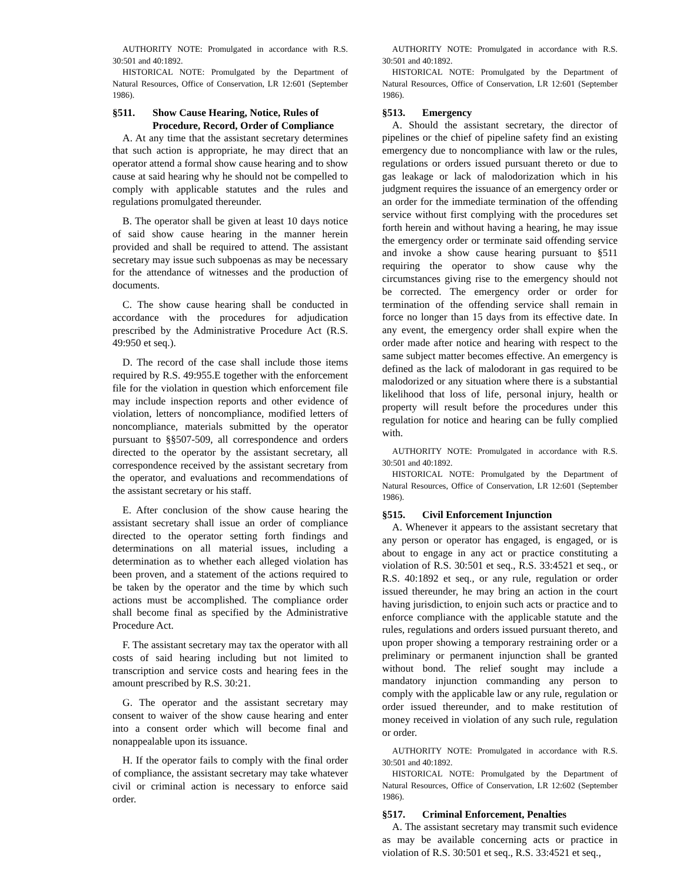AUTHORITY NOTE: Promulgated in accordance with R.S. 30:501 and 40:1892.
HISTORICAL NOTE: Promulgated by the Department of Natural Resources, Office of Conservation, LR 12:601 (September 1986).
§511. Show Cause Hearing, Notice, Rules of Procedure, Record, Order of Compliance
A. At any time that the assistant secretary determines that such action is appropriate, he may direct that an operator attend a formal show cause hearing and to show cause at said hearing why he should not be compelled to comply with applicable statutes and the rules and regulations promulgated thereunder.
B. The operator shall be given at least 10 days notice of said show cause hearing in the manner herein provided and shall be required to attend. The assistant secretary may issue such subpoenas as may be necessary for the attendance of witnesses and the production of documents.
C. The show cause hearing shall be conducted in accordance with the procedures for adjudication prescribed by the Administrative Procedure Act (R.S. 49:950 et seq.).
D. The record of the case shall include those items required by R.S. 49:955.E together with the enforcement file for the violation in question which enforcement file may include inspection reports and other evidence of violation, letters of noncompliance, modified letters of noncompliance, materials submitted by the operator pursuant to §§507-509, all correspondence and orders directed to the operator by the assistant secretary, all correspondence received by the assistant secretary from the operator, and evaluations and recommendations of the assistant secretary or his staff.
E. After conclusion of the show cause hearing the assistant secretary shall issue an order of compliance directed to the operator setting forth findings and determinations on all material issues, including a determination as to whether each alleged violation has been proven, and a statement of the actions required to be taken by the operator and the time by which such actions must be accomplished. The compliance order shall become final as specified by the Administrative Procedure Act.
F. The assistant secretary may tax the operator with all costs of said hearing including but not limited to transcription and service costs and hearing fees in the amount prescribed by R.S. 30:21.
G. The operator and the assistant secretary may consent to waiver of the show cause hearing and enter into a consent order which will become final and nonappealable upon its issuance.
H. If the operator fails to comply with the final order of compliance, the assistant secretary may take whatever civil or criminal action is necessary to enforce said order.
AUTHORITY NOTE: Promulgated in accordance with R.S. 30:501 and 40:1892.
HISTORICAL NOTE: Promulgated by the Department of Natural Resources, Office of Conservation, LR 12:601 (September 1986).
§513. Emergency
A. Should the assistant secretary, the director of pipelines or the chief of pipeline safety find an existing emergency due to noncompliance with law or the rules, regulations or orders issued pursuant thereto or due to gas leakage or lack of malodorization which in his judgment requires the issuance of an emergency order or an order for the immediate termination of the offending service without first complying with the procedures set forth herein and without having a hearing, he may issue the emergency order or terminate said offending service and invoke a show cause hearing pursuant to §511 requiring the operator to show cause why the circumstances giving rise to the emergency should not be corrected. The emergency order or order for termination of the offending service shall remain in force no longer than 15 days from its effective date. In any event, the emergency order shall expire when the order made after notice and hearing with respect to the same subject matter becomes effective. An emergency is defined as the lack of malodorant in gas required to be malodorized or any situation where there is a substantial likelihood that loss of life, personal injury, health or property will result before the procedures under this regulation for notice and hearing can be fully complied with.
AUTHORITY NOTE: Promulgated in accordance with R.S. 30:501 and 40:1892.
HISTORICAL NOTE: Promulgated by the Department of Natural Resources, Office of Conservation, LR 12:601 (September 1986).
§515. Civil Enforcement Injunction
A. Whenever it appears to the assistant secretary that any person or operator has engaged, is engaged, or is about to engage in any act or practice constituting a violation of R.S. 30:501 et seq., R.S. 33:4521 et seq., or R.S. 40:1892 et seq., or any rule, regulation or order issued thereunder, he may bring an action in the court having jurisdiction, to enjoin such acts or practice and to enforce compliance with the applicable statute and the rules, regulations and orders issued pursuant thereto, and upon proper showing a temporary restraining order or a preliminary or permanent injunction shall be granted without bond. The relief sought may include a mandatory injunction commanding any person to comply with the applicable law or any rule, regulation or order issued thereunder, and to make restitution of money received in violation of any such rule, regulation or order.
AUTHORITY NOTE: Promulgated in accordance with R.S. 30:501 and 40:1892.
HISTORICAL NOTE: Promulgated by the Department of Natural Resources, Office of Conservation, LR 12:602 (September 1986).
§517. Criminal Enforcement, Penalties
A. The assistant secretary may transmit such evidence as may be available concerning acts or practice in violation of R.S. 30:501 et seq., R.S. 33:4521 et seq.,